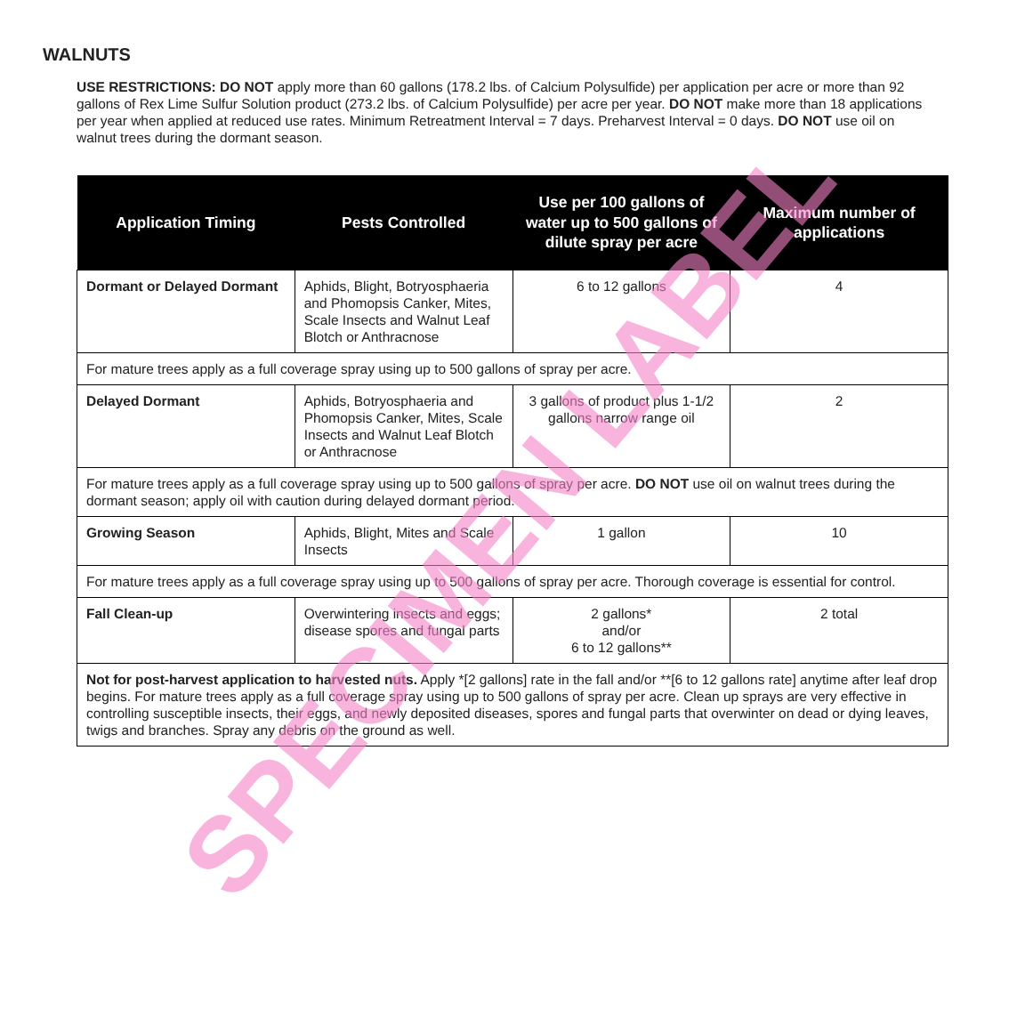WALNUTS
USE RESTRICTIONS: DO NOT apply more than 60 gallons (178.2 lbs. of Calcium Polysulfide) per application per acre or more than 92 gallons of Rex Lime Sulfur Solution product (273.2 lbs. of Calcium Polysulfide) per acre per year. DO NOT make more than 18 applications per year when applied at reduced use rates. Minimum Retreatment Interval = 7 days. Preharvest Interval = 0 days. DO NOT use oil on walnut trees during the dormant season.
| Application Timing | Pests Controlled | Use per 100 gallons of water up to 500 gallons of dilute spray per acre | Maximum number of applications |
| --- | --- | --- | --- |
| Dormant or Delayed Dormant | Aphids, Blight, Botryosphaeria and Phomopsis Canker, Mites, Scale Insects and Walnut Leaf Blotch or Anthracnose | 6 to 12 gallons | 4 |
| For mature trees apply as a full coverage spray using up to 500 gallons of spray per acre. | | | |
| Delayed Dormant | Aphids, Botryosphaeria and Phomopsis Canker, Mites, Scale Insects and Walnut Leaf Blotch or Anthracnose | 3 gallons of product plus 1-1/2 gallons narrow range oil | 2 |
| For mature trees apply as a full coverage spray using up to 500 gallons of spray per acre. DO NOT use oil on walnut trees during the dormant season; apply oil with caution during delayed dormant period. | | | |
| Growing Season | Aphids, Blight, Mites and Scale Insects | 1 gallon | 10 |
| For mature trees apply as a full coverage spray using up to 500 gallons of spray per acre. Thorough coverage is essential for control. | | | |
| Fall Clean-up | Overwintering insects and eggs; disease spores and fungal parts | 2 gallons* and/or 6 to 12 gallons** | 2 total |
| Not for post-harvest application to harvested nuts. Apply *[2 gallons] rate in the fall and/or **[6 to 12 gallons rate] anytime after leaf drop begins. For mature trees apply as a full coverage spray using up to 500 gallons of spray per acre. Clean up sprays are very effective in controlling susceptible insects, their eggs, and newly deposited diseases, spores and fungal parts that overwinter on dead or dying leaves, twigs and branches. Spray any debris on the ground as well. | | | |
SPECIMEN LABEL